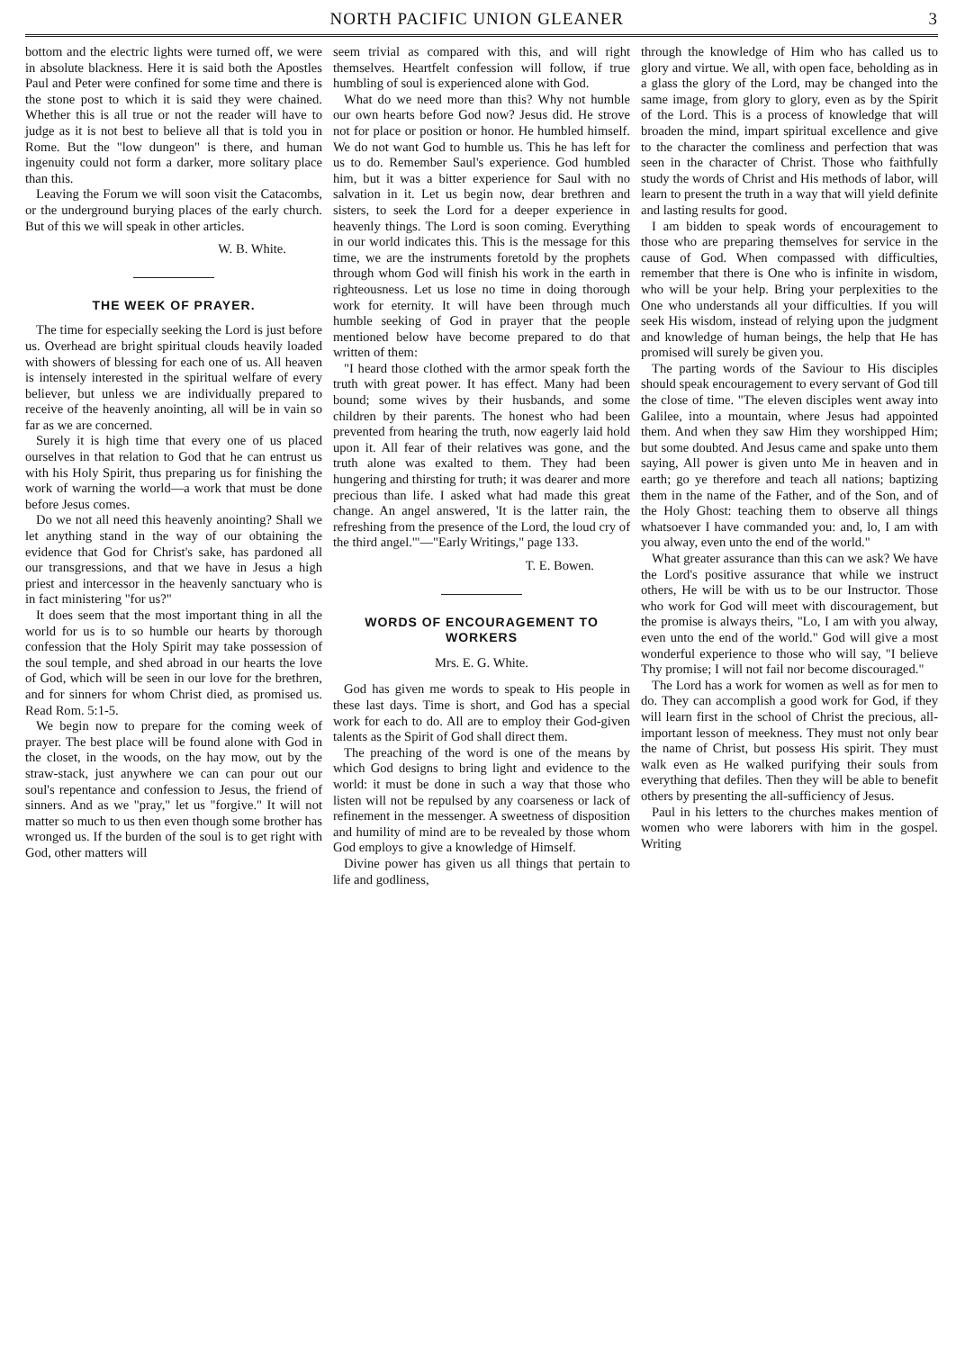NORTH PACIFIC UNION GLEANER 3
bottom and the electric lights were turned off, we were in absolute blackness. Here it is said both the Apostles Paul and Peter were confined for some time and there is the stone post to which it is said they were chained. Whether this is all true or not the reader will have to judge as it is not best to believe all that is told you in Rome. But the "low dungeon" is there, and human ingenuity could not form a darker, more solitary place than this.
Leaving the Forum we will soon visit the Catacombs, or the underground burying places of the early church. But of this we will speak in other articles.
W. B. White.
THE WEEK OF PRAYER.
The time for especially seeking the Lord is just before us. Overhead are bright spiritual clouds heavily loaded with showers of blessing for each one of us. All heaven is intensely interested in the spiritual welfare of every believer, but unless we are individually prepared to receive of the heavenly anointing, all will be in vain so far as we are concerned.
Surely it is high time that every one of us placed ourselves in that relation to God that he can entrust us with his Holy Spirit, thus preparing us for finishing the work of warning the world—a work that must be done before Jesus comes.
Do we not all need this heavenly anointing? Shall we let anything stand in the way of our obtaining the evidence that God for Christ's sake, has pardoned all our transgressions, and that we have in Jesus a high priest and intercessor in the heavenly sanctuary who is in fact ministering "for us?"
It does seem that the most important thing in all the world for us is to so humble our hearts by thorough confession that the Holy Spirit may take possession of the soul temple, and shed abroad in our hearts the love of God, which will be seen in our love for the brethren, and for sinners for whom Christ died, as promised us. Read Rom. 5:1-5.
We begin now to prepare for the coming week of prayer. The best place will be found alone with God in the closet, in the woods, on the hay mow, out by the straw-stack, just anywhere we can can pour out our soul's repentance and confession to Jesus, the friend of sinners. And as we "pray," let us "forgive." It will not matter so much to us then even though some brother has wronged us. If the burden of the soul is to get right with God, other matters will
seem trivial as compared with this, and will right themselves. Heartfelt confession will follow, if true humbling of soul is experienced alone with God.
What do we need more than this? Why not humble our own hearts before God now? Jesus did. He strove not for place or position or honor. He humbled himself. We do not want God to humble us. This he has left for us to do. Remember Saul's experience. God humbled him, but it was a bitter experience for Saul with no salvation in it. Let us begin now, dear brethren and sisters, to seek the Lord for a deeper experience in heavenly things. The Lord is soon coming. Everything in our world indicates this. This is the message for this time, we are the instruments foretold by the prophets through whom God will finish his work in the earth in righteousness. Let us lose no time in doing thorough work for eternity. It will have been through much humble seeking of God in prayer that the people mentioned below have become prepared to do that written of them:
"I heard those clothed with the armor speak forth the truth with great power. It has effect. Many had been bound; some wives by their husbands, and some children by their parents. The honest who had been prevented from hearing the truth, now eagerly laid hold upon it. All fear of their relatives was gone, and the truth alone was exalted to them. They had been hungering and thirsting for truth; it was dearer and more precious than life. I asked what had made this great change. An angel answered, 'It is the latter rain, the refreshing from the presence of the Lord, the loud cry of the third angel.'"—"Early Writings," page 133.
T. E. Bowen.
WORDS OF ENCOURAGEMENT TO WORKERS
Mrs. E. G. White.
God has given me words to speak to His people in these last days. Time is short, and God has a special work for each to do. All are to employ their God-given talents as the Spirit of God shall direct them.
The preaching of the word is one of the means by which God designs to bring light and evidence to the world: it must be done in such a way that those who listen will not be repulsed by any coarseness or lack of refinement in the messenger. A sweetness of disposition and humility of mind are to be revealed by those whom God employs to give a knowledge of Himself.
Divine power has given us all things that pertain to life and godliness,
through the knowledge of Him who has called us to glory and virtue. We all, with open face, beholding as in a glass the glory of the Lord, may be changed into the same image, from glory to glory, even as by the Spirit of the Lord. This is a process of knowledge that will broaden the mind, impart spiritual excellence and give to the character the comliness and perfection that was seen in the character of Christ. Those who faithfully study the words of Christ and His methods of labor, will learn to present the truth in a way that will yield definite and lasting results for good.
I am bidden to speak words of encouragement to those who are preparing themselves for service in the cause of God. When compassed with difficulties, remember that there is One who is infinite in wisdom, who will be your help. Bring your perplexities to the One who understands all your difficulties. If you will seek His wisdom, instead of relying upon the judgment and knowledge of human beings, the help that He has promised will surely be given you.
The parting words of the Saviour to His disciples should speak encouragement to every servant of God till the close of time. "The eleven disciples went away into Galilee, into a mountain, where Jesus had appointed them. And when they saw Him they worshipped Him; but some doubted. And Jesus came and spake unto them saying, All power is given unto Me in heaven and in earth; go ye therefore and teach all nations; baptizing them in the name of the Father, and of the Son, and of the Holy Ghost: teaching them to observe all things whatsoever I have commanded you: and, lo, I am with you alway, even unto the end of the world."
What greater assurance than this can we ask? We have the Lord's positive assurance that while we instruct others, He will be with us to be our Instructor. Those who work for God will meet with discouragement, but the promise is always theirs, "Lo, I am with you alway, even unto the end of the world." God will give a most wonderful experience to those who will say, "I believe Thy promise; I will not fail nor become discouraged."
The Lord has a work for women as well as for men to do. They can accomplish a good work for God, if they will learn first in the school of Christ the precious, all-important lesson of meekness. They must not only bear the name of Christ, but possess His spirit. They must walk even as He walked purifying their souls from everything that defiles. Then they will be able to benefit others by presenting the all-sufficiency of Jesus.
Paul in his letters to the churches makes mention of women who were laborers with him in the gospel. Writing